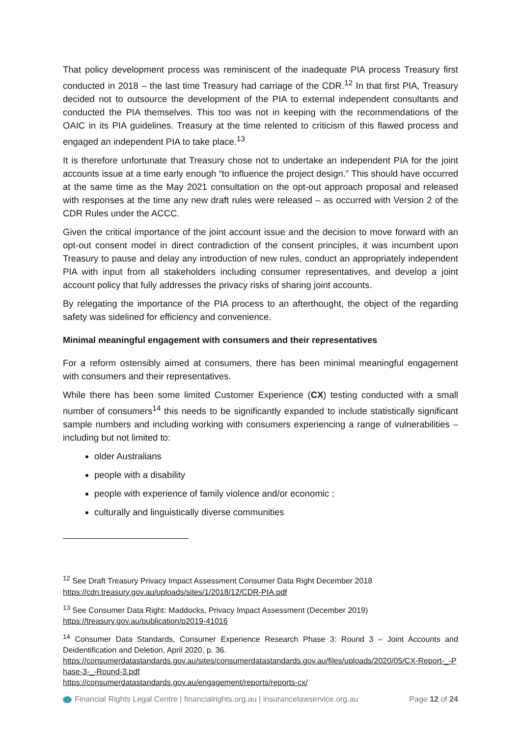That policy development process was reminiscent of the inadequate PIA process Treasury first conducted in 2018 – the last time Treasury had carriage of the CDR.<sup>12</sup> In that first PIA, Treasury decided not to outsource the development of the PIA to external independent consultants and conducted the PIA themselves. This too was not in keeping with the recommendations of the OAIC in its PIA guidelines. Treasury at the time relented to criticism of this flawed process and engaged an independent PIA to take place.<sup>13</sup>
It is therefore unfortunate that Treasury chose not to undertake an independent PIA for the joint accounts issue at a time early enough “to influence the project design.” This should have occurred at the same time as the May 2021 consultation on the opt-out approach proposal and released with responses at the time any new draft rules were released – as occurred with Version 2 of the CDR Rules under the ACCC.
Given the critical importance of the joint account issue and the decision to move forward with an opt-out consent model in direct contradiction of the consent principles, it was incumbent upon Treasury to pause and delay any introduction of new rules, conduct an appropriately independent PIA with input from all stakeholders including consumer representatives, and develop a joint account policy that fully addresses the privacy risks of sharing joint accounts.
By relegating the importance of the PIA process to an afterthought, the object of the regarding safety was sidelined for efficiency and convenience.
Minimal meaningful engagement with consumers and their representatives
For a reform ostensibly aimed at consumers, there has been minimal meaningful engagement with consumers and their representatives.
While there has been some limited Customer Experience (CX) testing conducted with a small number of consumers<sup>14</sup> this needs to be significantly expanded to include statistically significant sample numbers and including working with consumers experiencing a range of vulnerabilities – including but not limited to:
older Australians
people with a disability
people with experience of family violence and/or economic ;
culturally and linguistically diverse communities
<sup>12</sup> See Draft Treasury Privacy Impact Assessment Consumer Data Right December 2018
https://cdn.treasury.gov.au/uploads/sites/1/2018/12/CDR-PIA.pdf
<sup>13</sup> See Consumer Data Right: Maddocks, Privacy Impact Assessment (December 2019)
https://treasury.gov.au/publication/p2019-41016
<sup>14</sup> Consumer Data Standards, Consumer Experience Research Phase 3: Round 3 – Joint Accounts and Deidentification and Deletion, April 2020, p. 36.
https://consumerdatastandards.gov.au/sites/consumerdatastandards.gov.au/files/uploads/2020/05/CX-Report-_-Phase-3-_-Round-3.pdf
https://consumerdatastandards.gov.au/engagement/reports/reports-cx/
Financial Rights Legal Centre | financialrights.org.au | insurancelawservice.org.au Page 12 of 24